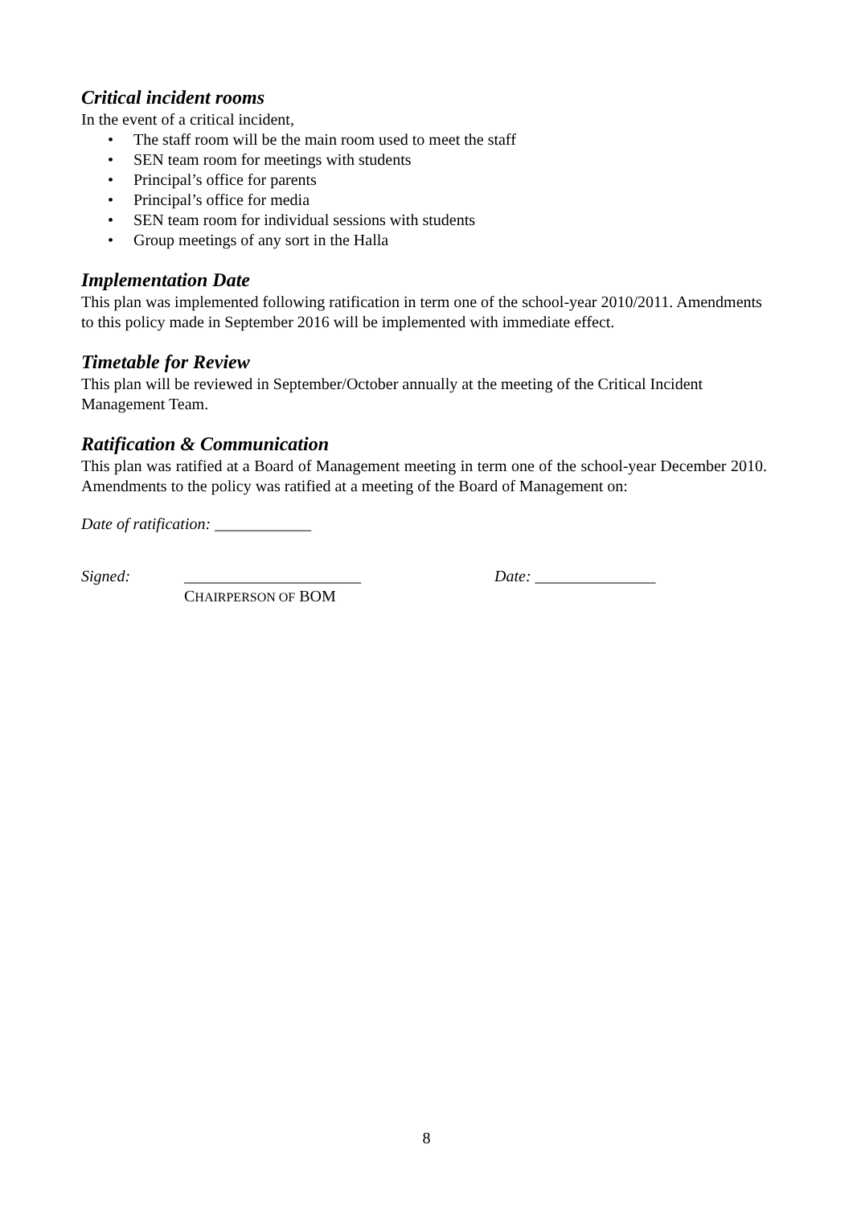Critical incident rooms
In the event of a critical incident,
• The staff room will be the main room used to meet the staff
• SEN team room for meetings with students
• Principal’s office for parents
• Principal’s office for media
• SEN team room for individual sessions with students
• Group meetings of any sort in the Halla
Implementation Date
This plan was implemented following ratification in term one of the school-year 2010/2011. Amendments to this policy made in September 2016 will be implemented with immediate effect.
Timetable for Review
This plan will be reviewed in September/October annually at the meeting of the Critical Incident Management Team.
Ratification & Communication
This plan was ratified at a Board of Management meeting in term one of the school-year December 2010. Amendments to the policy was ratified at a meeting of the Board of Management on:
Date of ratification: ____________
Signed: ______________________
CHAIRPERSON OF BOM
Date: _______________
8